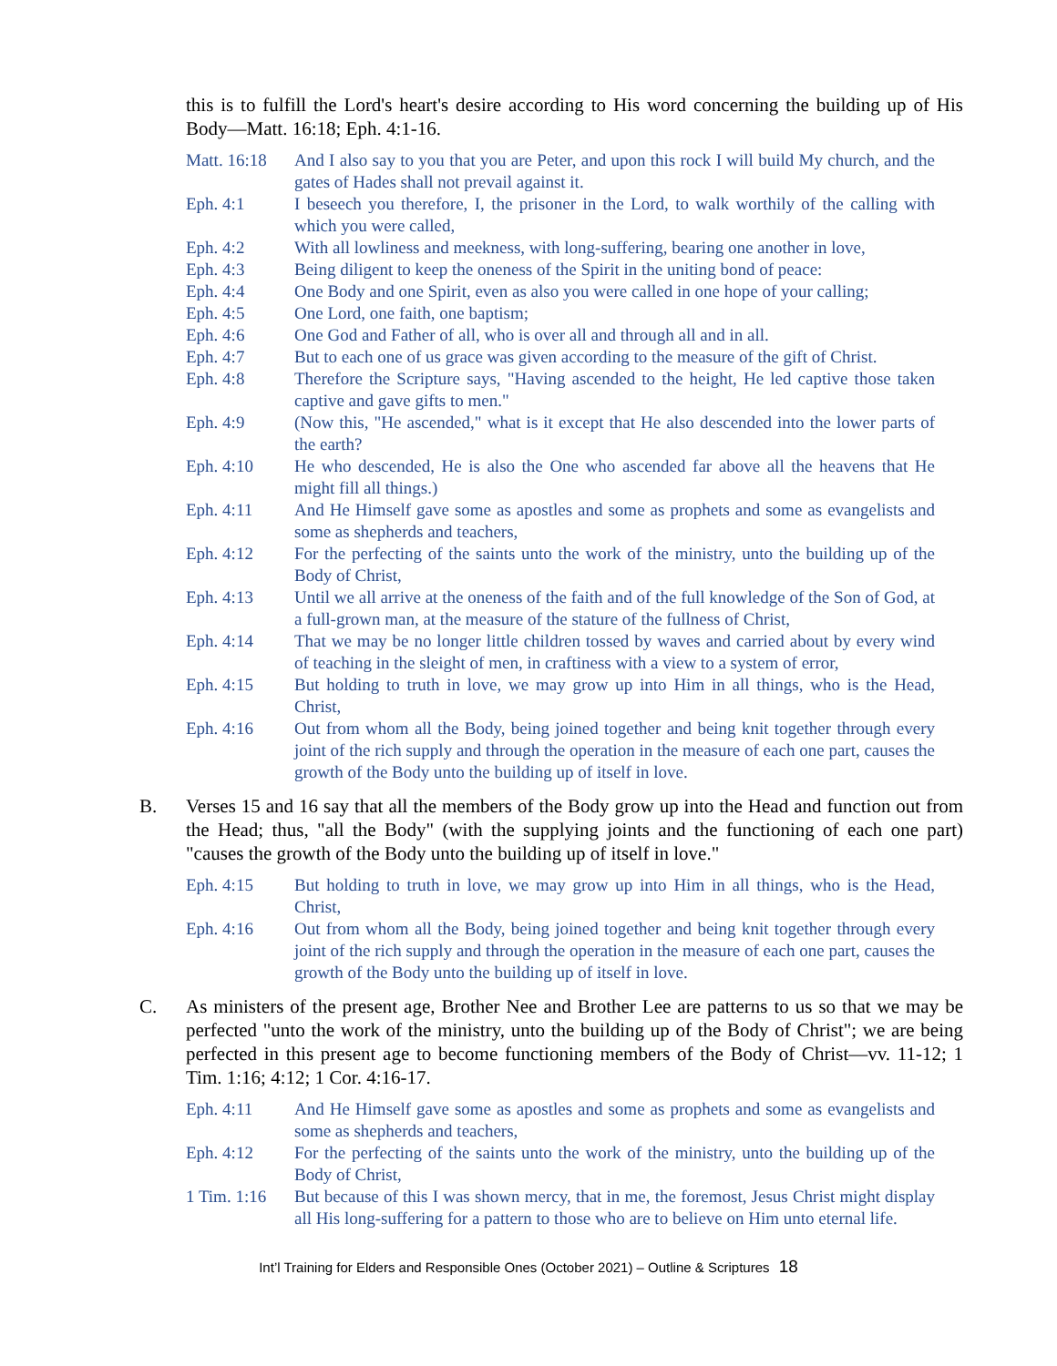this is to fulfill the Lord's heart's desire according to His word concerning the building up of His Body—Matt. 16:18; Eph. 4:1-16.
Matt. 16:18
And I also say to you that you are Peter, and upon this rock I will build My church, and the gates of Hades shall not prevail against it.
Eph. 4:1 I beseech you therefore, I, the prisoner in the Lord, to walk worthily of the calling with which you were called,
Eph. 4:2 With all lowliness and meekness, with long-suffering, bearing one another in love,
Eph. 4:3 Being diligent to keep the oneness of the Spirit in the uniting bond of peace:
Eph. 4:4 One Body and one Spirit, even as also you were called in one hope of your calling;
Eph. 4:5 One Lord, one faith, one baptism;
Eph. 4:6 One God and Father of all, who is over all and through all and in all.
Eph. 4:7 But to each one of us grace was given according to the measure of the gift of Christ.
Eph. 4:8 Therefore the Scripture says, "Having ascended to the height, He led captive those taken captive and gave gifts to men."
Eph. 4:9 (Now this, "He ascended," what is it except that He also descended into the lower parts of the earth?
Eph. 4:10 He who descended, He is also the One who ascended far above all the heavens that He might fill all things.)
Eph. 4:11 And He Himself gave some as apostles and some as prophets and some as evangelists and some as shepherds and teachers,
Eph. 4:12 For the perfecting of the saints unto the work of the ministry, unto the building up of the Body of Christ,
Eph. 4:13 Until we all arrive at the oneness of the faith and of the full knowledge of the Son of God, at a full-grown man, at the measure of the stature of the fullness of Christ,
Eph. 4:14 That we may be no longer little children tossed by waves and carried about by every wind of teaching in the sleight of men, in craftiness with a view to a system of error,
Eph. 4:15 But holding to truth in love, we may grow up into Him in all things, who is the Head, Christ,
Eph. 4:16 Out from whom all the Body, being joined together and being knit together through every joint of the rich supply and through the operation in the measure of each one part, causes the growth of the Body unto the building up of itself in love.
B. Verses 15 and 16 say that all the members of the Body grow up into the Head and function out from the Head; thus, "all the Body" (with the supplying joints and the functioning of each one part) "causes the growth of the Body unto the building up of itself in love."
Eph. 4:15 But holding to truth in love, we may grow up into Him in all things, who is the Head, Christ,
Eph. 4:16 Out from whom all the Body, being joined together and being knit together through every joint of the rich supply and through the operation in the measure of each one part, causes the growth of the Body unto the building up of itself in love.
C. As ministers of the present age, Brother Nee and Brother Lee are patterns to us so that we may be perfected "unto the work of the ministry, unto the building up of the Body of Christ"; we are being perfected in this present age to become functioning members of the Body of Christ—vv. 11-12; 1 Tim. 1:16; 4:12; 1 Cor. 4:16-17.
Eph. 4:11 And He Himself gave some as apostles and some as prophets and some as evangelists and some as shepherds and teachers,
Eph. 4:12 For the perfecting of the saints unto the work of the ministry, unto the building up of the Body of Christ,
1 Tim. 1:16
But because of this I was shown mercy, that in me, the foremost, Jesus Christ might display all His long-suffering for a pattern to those who are to believe on Him unto eternal life.
Int’l Training for Elders and Responsible Ones (October 2021) – Outline & Scriptures 18